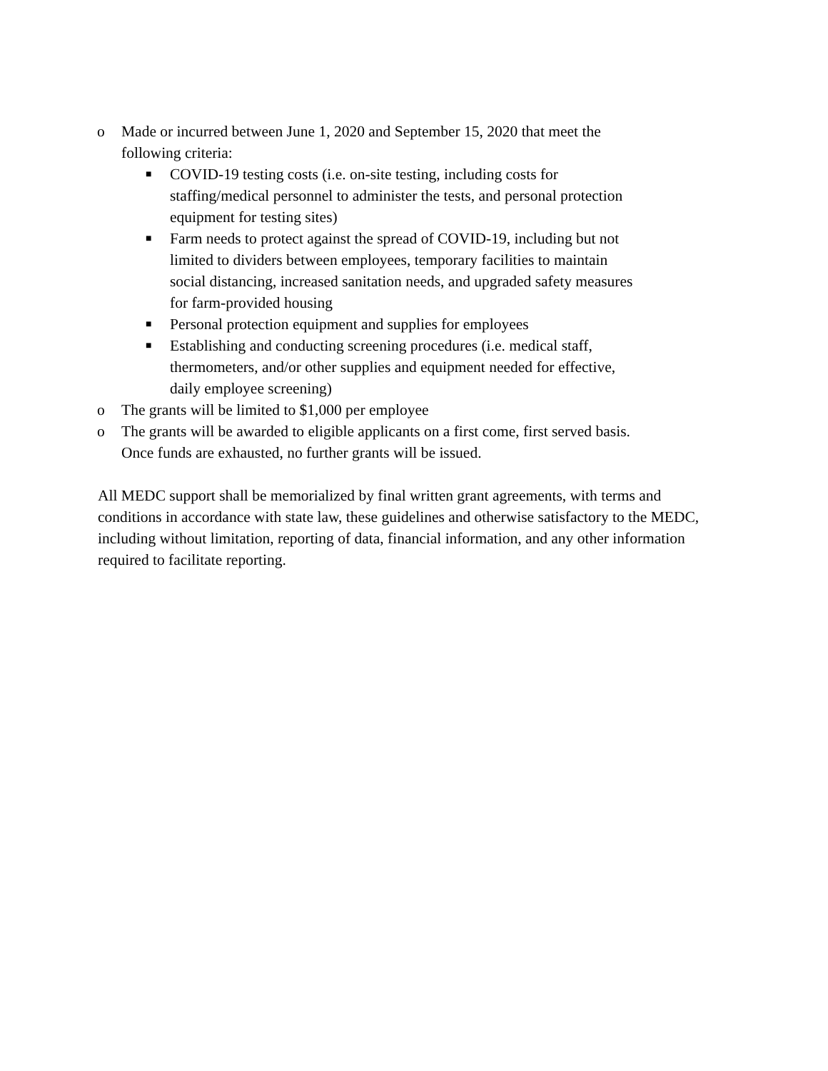o Made or incurred between June 1, 2020 and September 15, 2020 that meet the following criteria:
■ COVID-19 testing costs (i.e. on-site testing, including costs for staffing/medical personnel to administer the tests, and personal protection equipment for testing sites)
■ Farm needs to protect against the spread of COVID-19, including but not limited to dividers between employees, temporary facilities to maintain social distancing, increased sanitation needs, and upgraded safety measures for farm-provided housing
■ Personal protection equipment and supplies for employees
■ Establishing and conducting screening procedures (i.e. medical staff, thermometers, and/or other supplies and equipment needed for effective, daily employee screening)
o The grants will be limited to $1,000 per employee
o The grants will be awarded to eligible applicants on a first come, first served basis. Once funds are exhausted, no further grants will be issued.
All MEDC support shall be memorialized by final written grant agreements, with terms and conditions in accordance with state law, these guidelines and otherwise satisfactory to the MEDC, including without limitation, reporting of data, financial information, and any other information required to facilitate reporting.